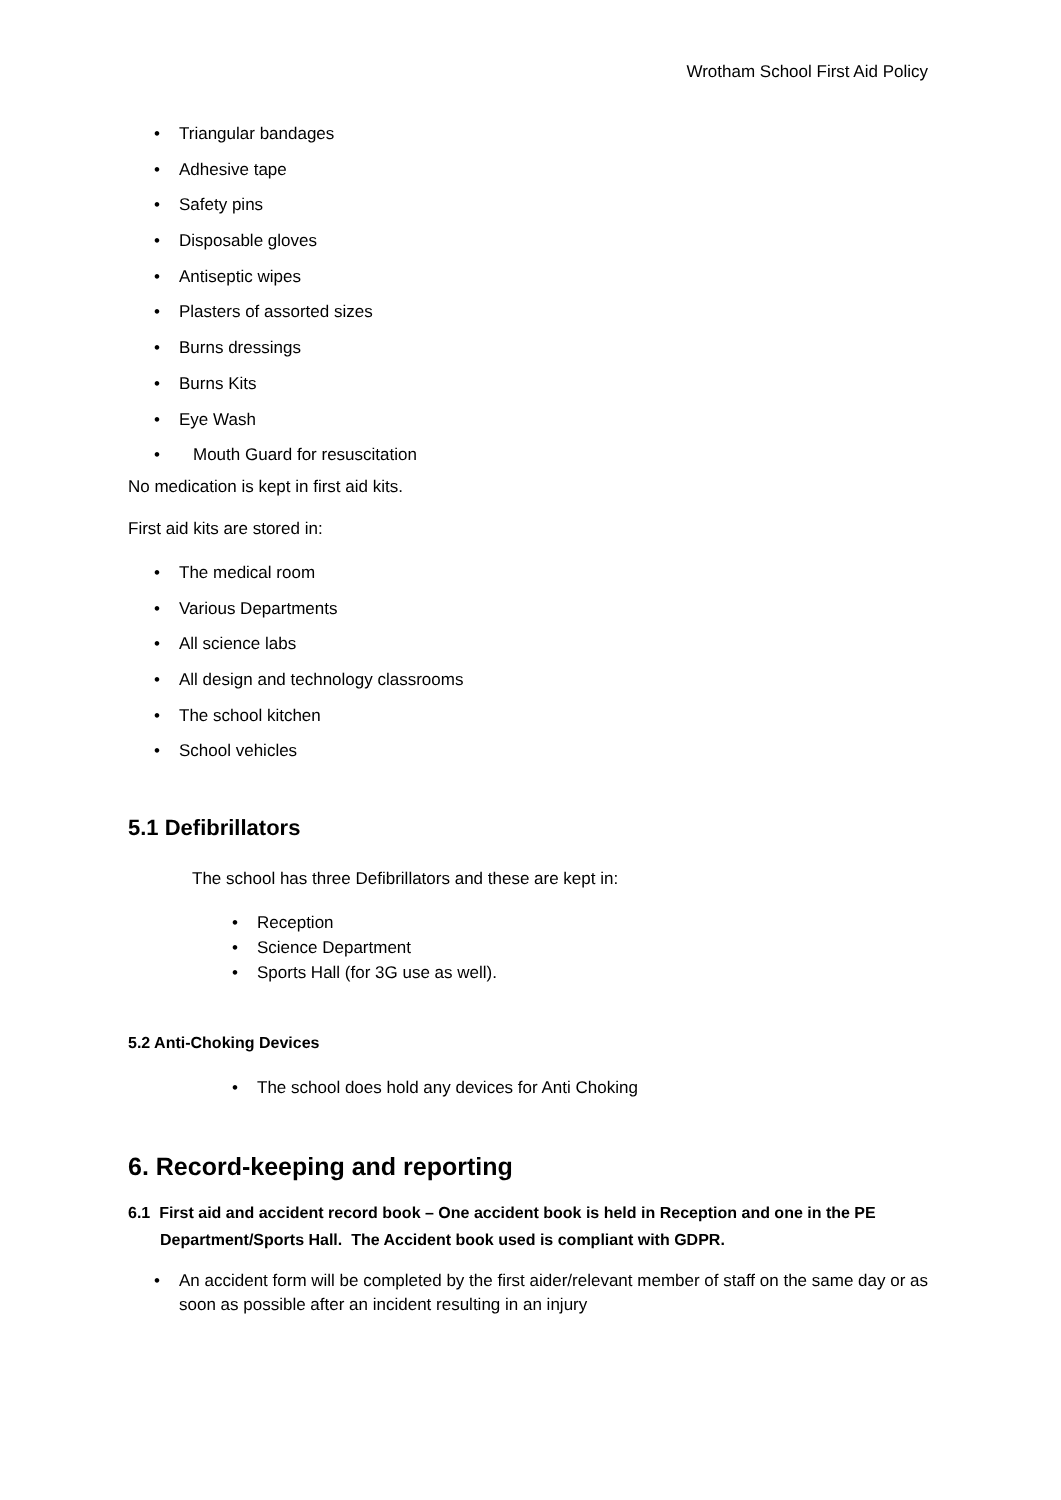Wrotham School First Aid Policy
• Triangular bandages
• Adhesive tape
• Safety pins
• Disposable gloves
• Antiseptic wipes
• Plasters of assorted sizes
• Burns dressings
• Burns Kits
• Eye Wash
• Mouth Guard for resuscitation
No medication is kept in first aid kits.
First aid kits are stored in:
• The medical room
• Various Departments
• All science labs
• All design and technology classrooms
• The school kitchen
• School vehicles
5.1 Defibrillators
The school has three Defibrillators and these are kept in:
• Reception
• Science Department
• Sports Hall (for 3G use as well).
5.2 Anti-Choking Devices
• The school does hold any devices for Anti Choking
6. Record-keeping and reporting
6.1 First aid and accident record book – One accident book is held in Reception and one in the PE Department/Sports Hall. The Accident book used is compliant with GDPR.
• An accident form will be completed by the first aider/relevant member of staff on the same day or as soon as possible after an incident resulting in an injury